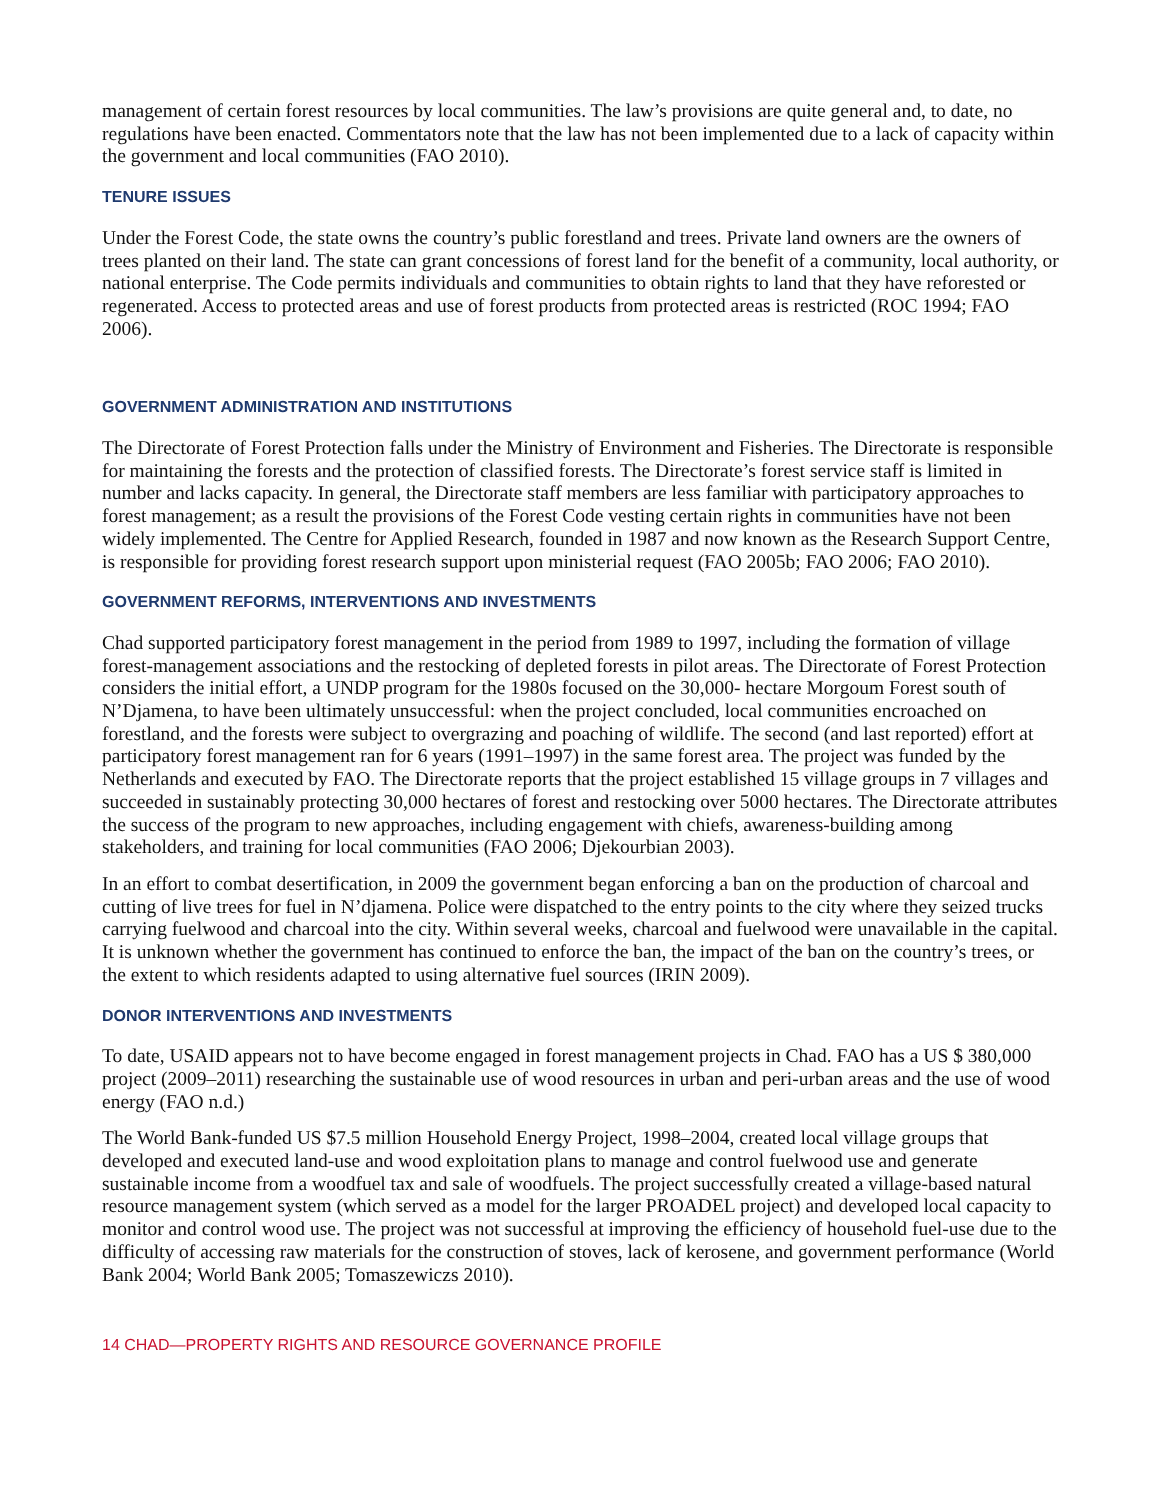management of certain forest resources by local communities. The law’s provisions are quite general and, to date, no regulations have been enacted. Commentators note that the law has not been implemented due to a lack of capacity within the government and local communities (FAO 2010).
TENURE ISSUES
Under the Forest Code, the state owns the country’s public forestland and trees. Private land owners are the owners of trees planted on their land. The state can grant concessions of forest land for the benefit of a community, local authority, or national enterprise. The Code permits individuals and communities to obtain rights to land that they have reforested or regenerated. Access to protected areas and use of forest products from protected areas is restricted (ROC 1994; FAO 2006).
GOVERNMENT ADMINISTRATION AND INSTITUTIONS
The Directorate of Forest Protection falls under the Ministry of Environment and Fisheries. The Directorate is responsible for maintaining the forests and the protection of classified forests. The Directorate’s forest service staff is limited in number and lacks capacity. In general, the Directorate staff members are less familiar with participatory approaches to forest management; as a result the provisions of the Forest Code vesting certain rights in communities have not been widely implemented. The Centre for Applied Research, founded in 1987 and now known as the Research Support Centre, is responsible for providing forest research support upon ministerial request (FAO 2005b; FAO 2006; FAO 2010).
GOVERNMENT REFORMS, INTERVENTIONS AND INVESTMENTS
Chad supported participatory forest management in the period from 1989 to 1997, including the formation of village forest-management associations and the restocking of depleted forests in pilot areas. The Directorate of Forest Protection considers the initial effort, a UNDP program for the 1980s focused on the 30,000- hectare Morgoum Forest south of N’Djamena, to have been ultimately unsuccessful: when the project concluded, local communities encroached on forestland, and the forests were subject to overgrazing and poaching of wildlife. The second (and last reported) effort at participatory forest management ran for 6 years (1991–1997) in the same forest area. The project was funded by the Netherlands and executed by FAO. The Directorate reports that the project established 15 village groups in 7 villages and succeeded in sustainably protecting 30,000 hectares of forest and restocking over 5000 hectares. The Directorate attributes the success of the program to new approaches, including engagement with chiefs, awareness-building among stakeholders, and training for local communities (FAO 2006; Djekourbian 2003).
In an effort to combat desertification, in 2009 the government began enforcing a ban on the production of charcoal and cutting of live trees for fuel in N’djamena. Police were dispatched to the entry points to the city where they seized trucks carrying fuelwood and charcoal into the city. Within several weeks, charcoal and fuelwood were unavailable in the capital. It is unknown whether the government has continued to enforce the ban, the impact of the ban on the country’s trees, or the extent to which residents adapted to using alternative fuel sources (IRIN 2009).
DONOR INTERVENTIONS AND INVESTMENTS
To date, USAID appears not to have become engaged in forest management projects in Chad. FAO has a US $ 380,000 project (2009–2011) researching the sustainable use of wood resources in urban and peri-urban areas and the use of wood energy (FAO n.d.)
The World Bank-funded US $7.5 million Household Energy Project, 1998–2004, created local village groups that developed and executed land-use and wood exploitation plans to manage and control fuelwood use and generate sustainable income from a woodfuel tax and sale of woodfuels. The project successfully created a village-based natural resource management system (which served as a model for the larger PROADEL project) and developed local capacity to monitor and control wood use. The project was not successful at improving the efficiency of household fuel-use due to the difficulty of accessing raw materials for the construction of stoves, lack of kerosene, and government performance (World Bank 2004; World Bank 2005; Tomaszewiczs 2010).
14 CHAD—PROPERTY RIGHTS AND RESOURCE GOVERNANCE PROFILE